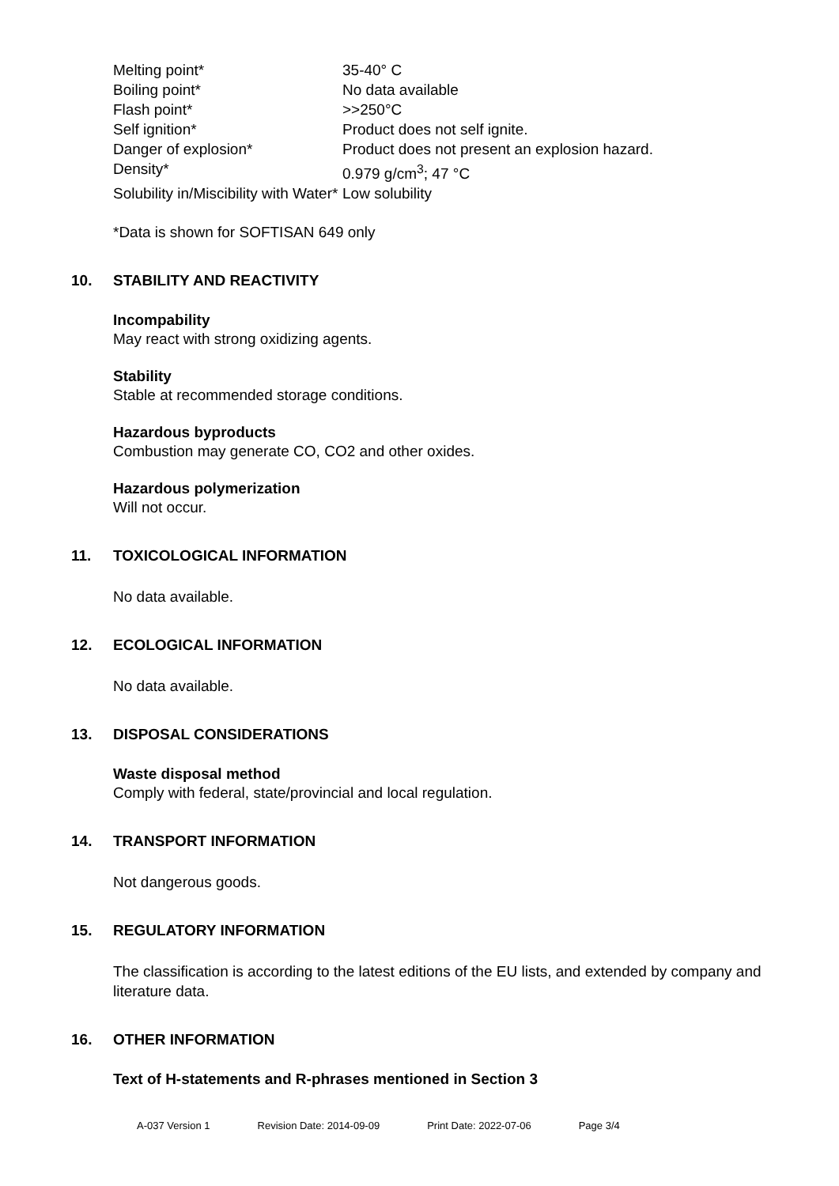| Melting point* | 35-40° C |
| Boiling point* | No data available |
| Flash point* | >>250°C |
| Self ignition* | Product does not self ignite. |
| Danger of explosion* | Product does not present an explosion hazard. |
| Density* | 0.979 g/cm<sup>3</sup>; 47 °C |
| Solubility in/Miscibility with Water* | Low solubility |
*Data is shown for SOFTISAN 649 only
10. STABILITY AND REACTIVITY
Incompability
May react with strong oxidizing agents.
Stability
Stable at recommended storage conditions.
Hazardous byproducts
Combustion may generate CO, CO2 and other oxides.
Hazardous polymerization
Will not occur.
11. TOXICOLOGICAL INFORMATION
No data available.
12. ECOLOGICAL INFORMATION
No data available.
13. DISPOSAL CONSIDERATIONS
Waste disposal method
Comply with federal, state/provincial and local regulation.
14. TRANSPORT INFORMATION
Not dangerous goods.
15. REGULATORY INFORMATION
The classification is according to the latest editions of the EU lists, and extended by company and literature data.
16. OTHER INFORMATION
Text of H-statements and R-phrases mentioned in Section 3
A-037 Version 1 Revision Date: 2014-09-09 Print Date: 2022-07-06 Page 3/4